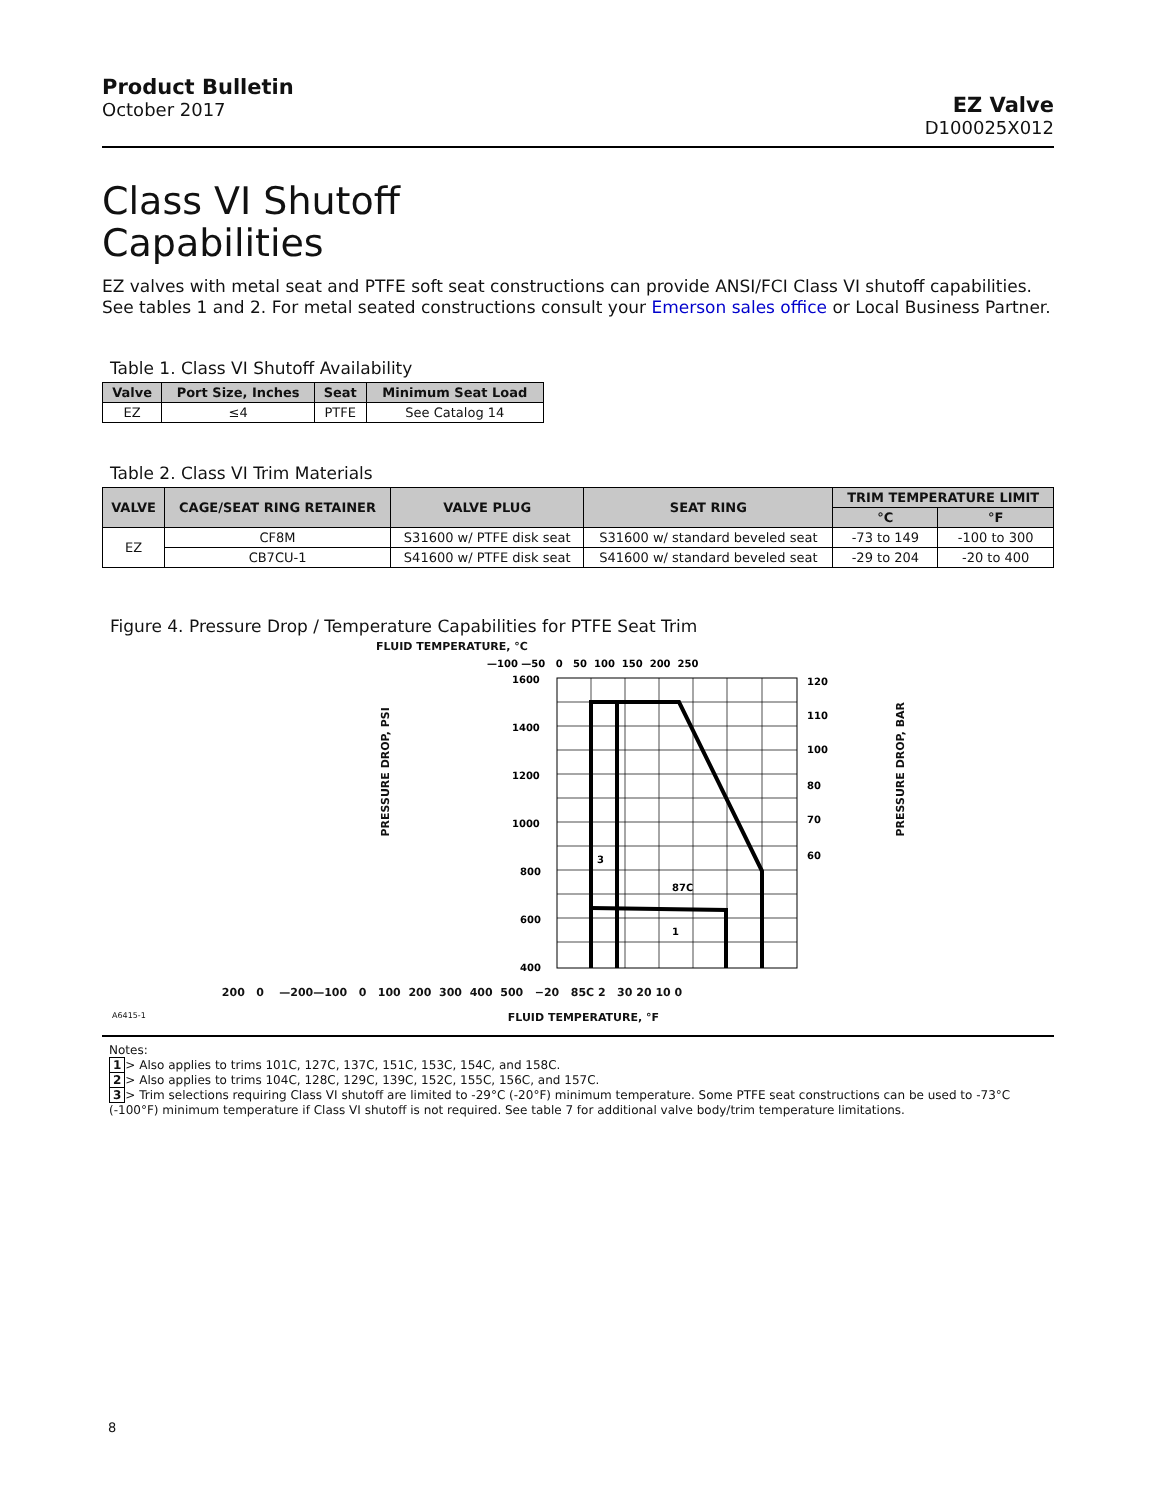Product Bulletin
October 2017
EZ Valve
D100025X012
Class VI Shutoff
Capabilities
EZ valves with metal seat and PTFE soft seat constructions can provide ANSI/FCI Class VI shutoff capabilities.
See tables 1 and 2. For metal seated constructions consult your Emerson sales office or Local Business Partner.
Table 1. Class VI Shutoff Availability
| Valve | Port Size, Inches | Seat | Minimum Seat Load |
| --- | --- | --- | --- |
| EZ | ≤4 | PTFE | See Catalog 14 |
Table 2. Class VI Trim Materials
| VALVE | CAGE/SEAT RING RETAINER | VALVE PLUG | SEAT RING | TRIM TEMPERATURE LIMIT | |
| --- | --- | --- | --- | --- | --- |
| | | | | °C | °F |
| EZ | CF8M | S31600 w/ PTFE disk seat | S31600 w/ standard beveled seat | -73 to 149 | -100 to 300 |
| | CB7CU-1 | S41600 w/ PTFE disk seat | S41600 w/ standard beveled seat | -29 to 204 | -20 to 400 |
Figure 4. Pressure Drop / Temperature Capabilities for PTFE Seat Trim
FLUID TEMPERATURE, °C
—100 —50 0 50 100 150 200 250
1600
1400
1200
1000
800
600
400
120
110
100
80
70
60
87C
1
3
200 0 —200—100 0 100 200 300 400 500 −20 85C 2 30 20 10 0
A6415-1 FLUID TEMPERATURE, °F
PRESSURE DROP, PSI PRESSURE DROP, BAR
Notes:
1 > Also applies to trims 101C, 127C, 137C, 151C, 153C, 154C, and 158C.
2 > Also applies to trims 104C, 128C, 129C, 139C, 152C, 155C, 156C, and 157C.
3 > Trim selections requiring Class VI shutoff are limited to -29°C (-20°F) minimum temperature. Some PTFE seat constructions can be used to -73°C (-100°F) minimum temperature if Class VI shutoff is not required. See table 7 for additional valve body/trim temperature limitations.
8